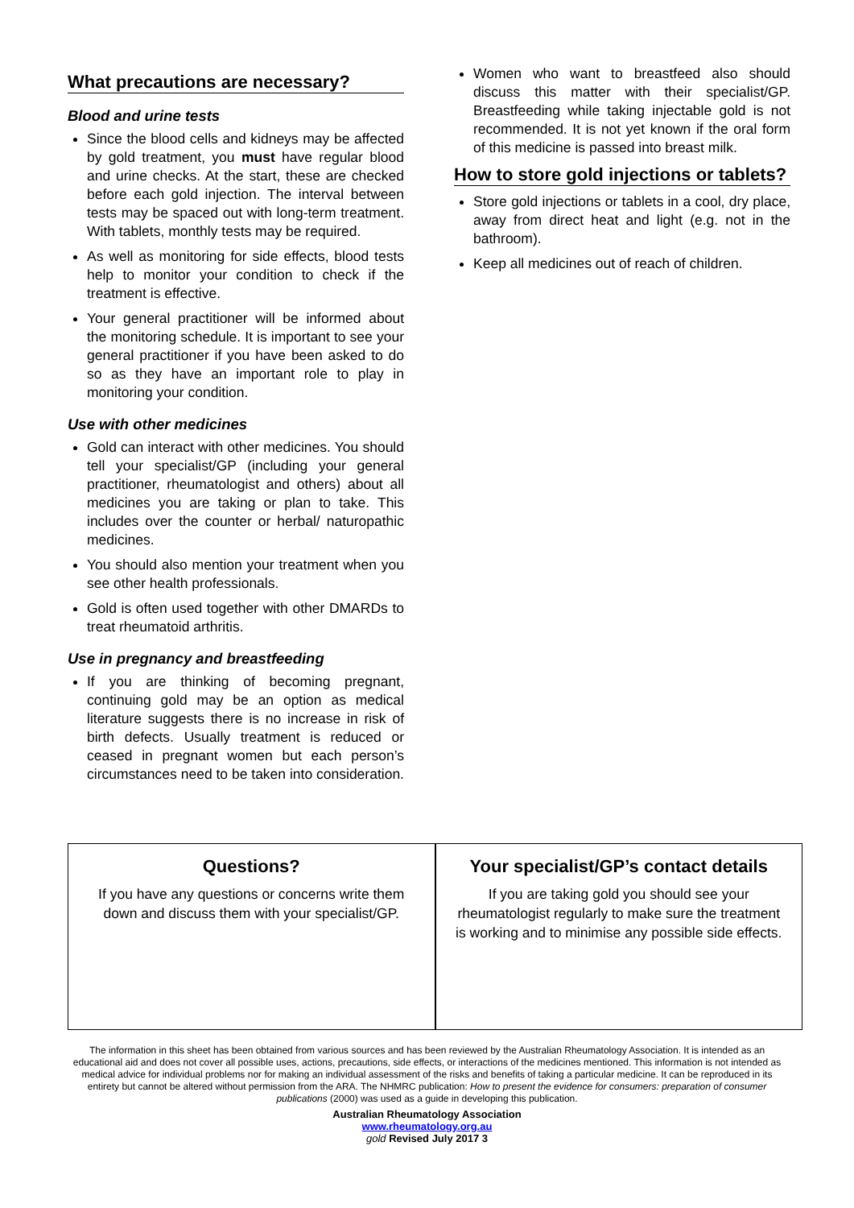What precautions are necessary?
Blood and urine tests
Since the blood cells and kidneys may be affected by gold treatment, you must have regular blood and urine checks. At the start, these are checked before each gold injection. The interval between tests may be spaced out with long-term treatment. With tablets, monthly tests may be required.
As well as monitoring for side effects, blood tests help to monitor your condition to check if the treatment is effective.
Your general practitioner will be informed about the monitoring schedule. It is important to see your general practitioner if you have been asked to do so as they have an important role to play in monitoring your condition.
Use with other medicines
Gold can interact with other medicines. You should tell your specialist/GP (including your general practitioner, rheumatologist and others) about all medicines you are taking or plan to take. This includes over the counter or herbal/ naturopathic medicines.
You should also mention your treatment when you see other health professionals.
Gold is often used together with other DMARDs to treat rheumatoid arthritis.
Use in pregnancy and breastfeeding
If you are thinking of becoming pregnant, continuing gold may be an option as medical literature suggests there is no increase in risk of birth defects. Usually treatment is reduced or ceased in pregnant women but each person’s circumstances need to be taken into consideration.
Women who want to breastfeed also should discuss this matter with their specialist/GP. Breastfeeding while taking injectable gold is not recommended. It is not yet known if the oral form of this medicine is passed into breast milk.
How to store gold injections or tablets?
Store gold injections or tablets in a cool, dry place, away from direct heat and light (e.g. not in the bathroom).
Keep all medicines out of reach of children.
Questions?
If you have any questions or concerns write them down and discuss them with your specialist/GP.
Your specialist/GP’s contact details
If you are taking gold you should see your rheumatologist regularly to make sure the treatment is working and to minimise any possible side effects.
The information in this sheet has been obtained from various sources and has been reviewed by the Australian Rheumatology Association. It is intended as an educational aid and does not cover all possible uses, actions, precautions, side effects, or interactions of the medicines mentioned. This information is not intended as medical advice for individual problems nor for making an individual assessment of the risks and benefits of taking a particular medicine. It can be reproduced in its entirety but cannot be altered without permission from the ARA. The NHMRC publication: How to present the evidence for consumers: preparation of consumer publications (2000) was used as a guide in developing this publication.
Australian Rheumatology Association
www.rheumatology.org.au
gold Revised July 2017 3